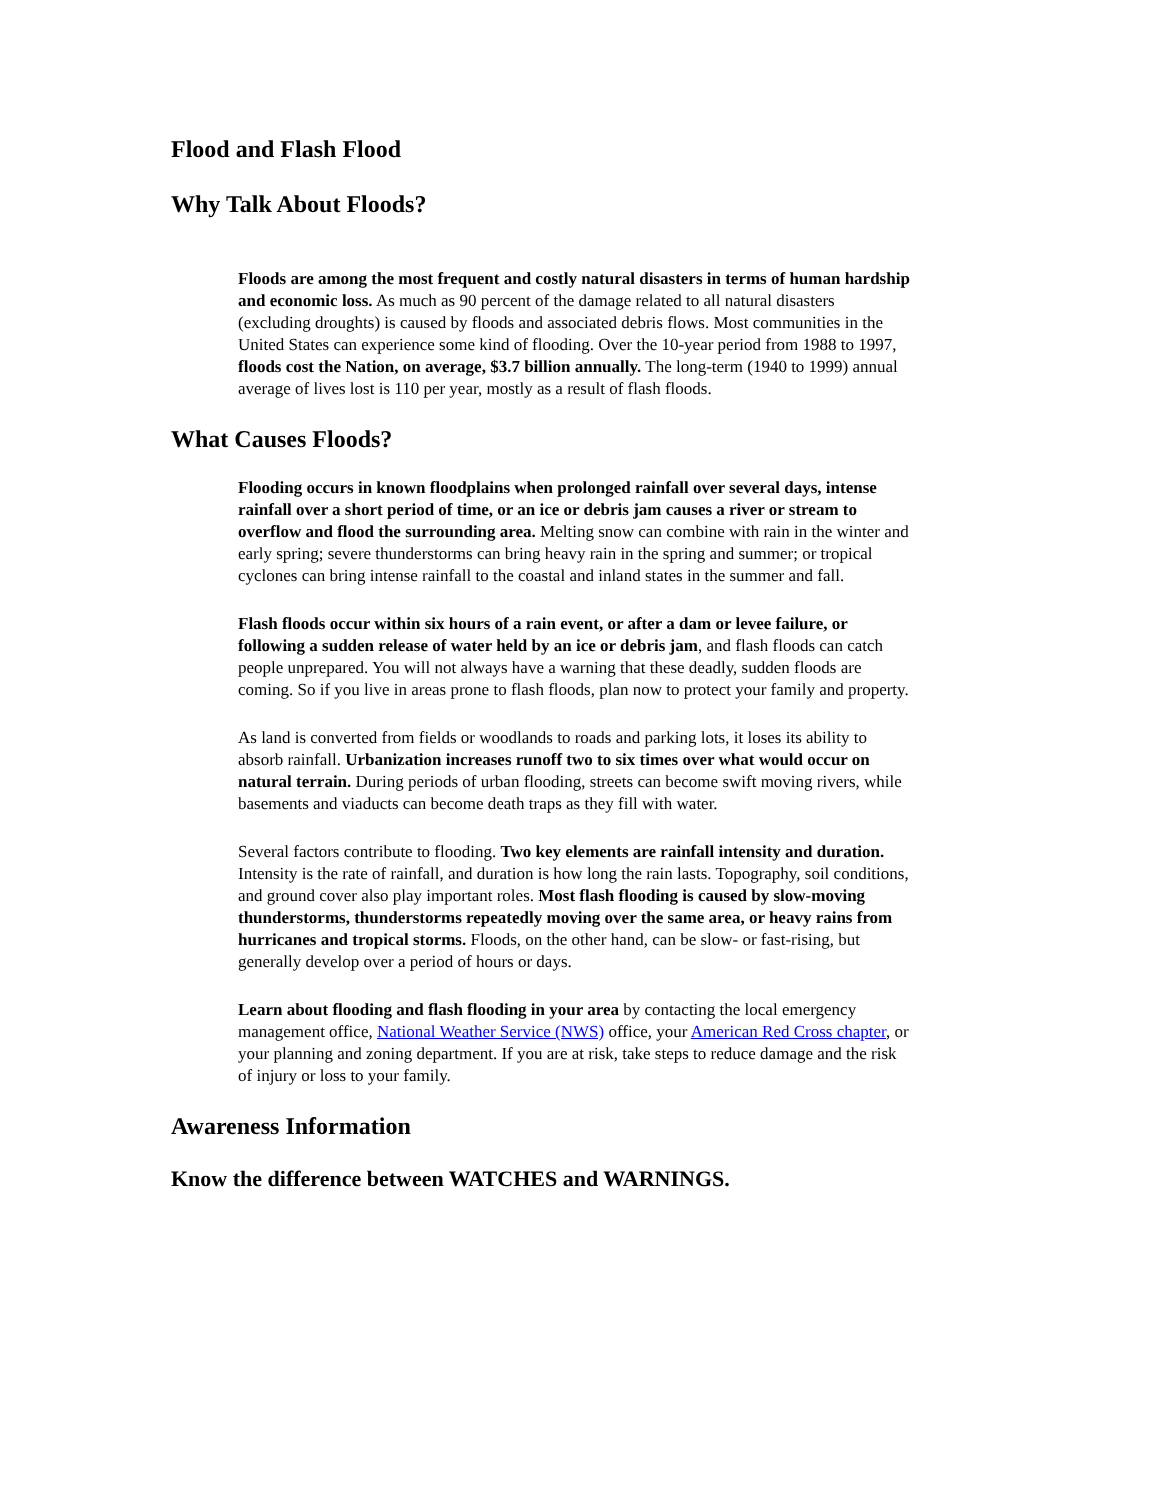Flood and Flash Flood
Why Talk About Floods?
Floods are among the most frequent and costly natural disasters in terms of human hardship and economic loss. As much as 90 percent of the damage related to all natural disasters (excluding droughts) is caused by floods and associated debris flows. Most communities in the United States can experience some kind of flooding. Over the 10-year period from 1988 to 1997, floods cost the Nation, on average, $3.7 billion annually. The long-term (1940 to 1999) annual average of lives lost is 110 per year, mostly as a result of flash floods.
What Causes Floods?
Flooding occurs in known floodplains when prolonged rainfall over several days, intense rainfall over a short period of time, or an ice or debris jam causes a river or stream to overflow and flood the surrounding area. Melting snow can combine with rain in the winter and early spring; severe thunderstorms can bring heavy rain in the spring and summer; or tropical cyclones can bring intense rainfall to the coastal and inland states in the summer and fall.
Flash floods occur within six hours of a rain event, or after a dam or levee failure, or following a sudden release of water held by an ice or debris jam, and flash floods can catch people unprepared. You will not always have a warning that these deadly, sudden floods are coming. So if you live in areas prone to flash floods, plan now to protect your family and property.
As land is converted from fields or woodlands to roads and parking lots, it loses its ability to absorb rainfall. Urbanization increases runoff two to six times over what would occur on natural terrain. During periods of urban flooding, streets can become swift moving rivers, while basements and viaducts can become death traps as they fill with water.
Several factors contribute to flooding. Two key elements are rainfall intensity and duration. Intensity is the rate of rainfall, and duration is how long the rain lasts. Topography, soil conditions, and ground cover also play important roles. Most flash flooding is caused by slow-moving thunderstorms, thunderstorms repeatedly moving over the same area, or heavy rains from hurricanes and tropical storms. Floods, on the other hand, can be slow- or fast-rising, but generally develop over a period of hours or days.
Learn about flooding and flash flooding in your area by contacting the local emergency management office, National Weather Service (NWS) office, your American Red Cross chapter, or your planning and zoning department. If you are at risk, take steps to reduce damage and the risk of injury or loss to your family.
Awareness Information
Know the difference between WATCHES and WARNINGS.